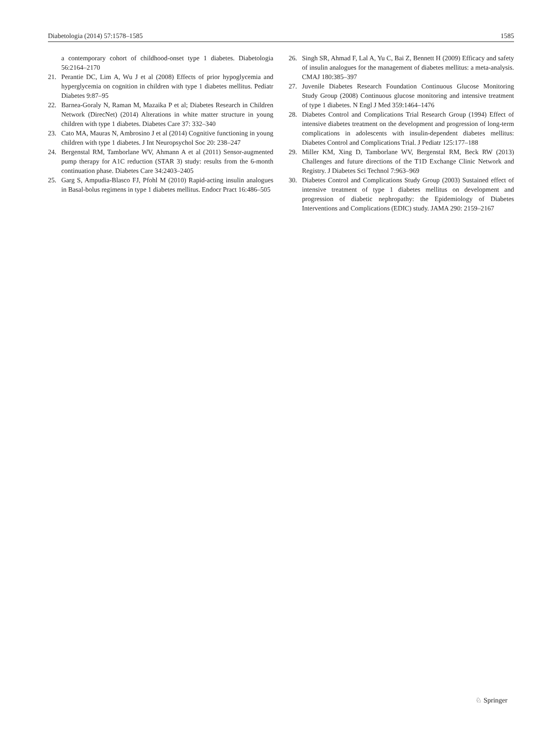Diabetologia (2014) 57:1578–1585 1585
a contemporary cohort of childhood-onset type 1 diabetes. Diabetologia 56:2164–2170
21. Perantie DC, Lim A, Wu J et al (2008) Effects of prior hypoglycemia and hyperglycemia on cognition in children with type 1 diabetes mellitus. Pediatr Diabetes 9:87–95
22. Barnea-Goraly N, Raman M, Mazaika P et al; Diabetes Research in Children Network (DirecNet) (2014) Alterations in white matter structure in young children with type 1 diabetes. Diabetes Care 37: 332–340
23. Cato MA, Mauras N, Ambrosino J et al (2014) Cognitive functioning in young children with type 1 diabetes. J Int Neuropsychol Soc 20: 238–247
24. Bergenstal RM, Tamborlane WV, Ahmann A et al (2011) Sensor-augmented pump therapy for A1C reduction (STAR 3) study: results from the 6-month continuation phase. Diabetes Care 34:2403–2405
25. Garg S, Ampudia-Blasco FJ, Pfohl M (2010) Rapid-acting insulin analogues in Basal-bolus regimens in type 1 diabetes mellitus. Endocr Pract 16:486–505
26. Singh SR, Ahmad F, Lal A, Yu C, Bai Z, Bennett H (2009) Efficacy and safety of insulin analogues for the management of diabetes mellitus: a meta-analysis. CMAJ 180:385–397
27. Juvenile Diabetes Research Foundation Continuous Glucose Monitoring Study Group (2008) Continuous glucose monitoring and intensive treatment of type 1 diabetes. N Engl J Med 359:1464–1476
28. Diabetes Control and Complications Trial Research Group (1994) Effect of intensive diabetes treatment on the development and progression of long-term complications in adolescents with insulin-dependent diabetes mellitus: Diabetes Control and Complications Trial. J Pediatr 125:177–188
29. Miller KM, Xing D, Tamborlane WV, Bergenstal RM, Beck RW (2013) Challenges and future directions of the T1D Exchange Clinic Network and Registry. J Diabetes Sci Technol 7:963–969
30. Diabetes Control and Complications Study Group (2003) Sustained effect of intensive treatment of type 1 diabetes mellitus on development and progression of diabetic nephropathy: the Epidemiology of Diabetes Interventions and Complications (EDIC) study. JAMA 290: 2159–2167
♘ Springer